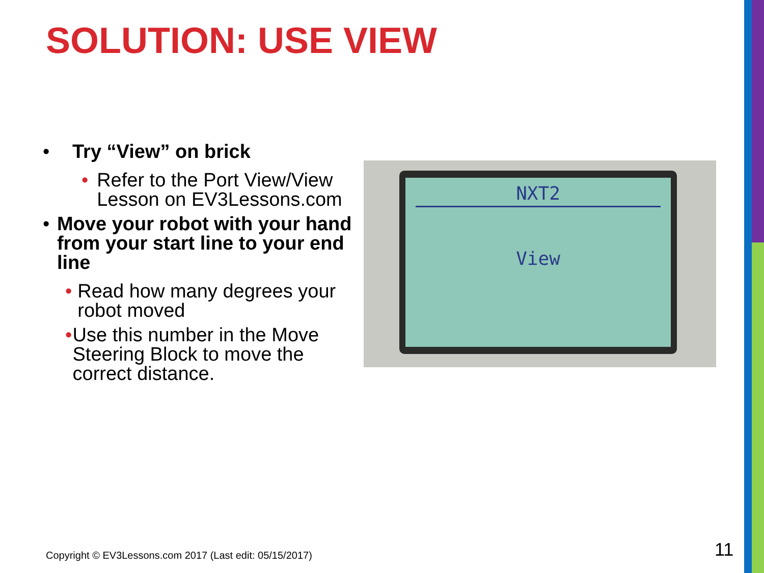SOLUTION: USE VIEW
• Try “View” on brick
• Refer to the Port View/View Lesson on EV3Lessons.com
• Move your robot with your hand from your start line to your end line
• Read how many degrees your robot moved
• Use this number in the Move Steering Block to move the correct distance.
NXT2
View
Copyright © EV3Lessons.com 2017 (Last edit: 05/15/2017)
11